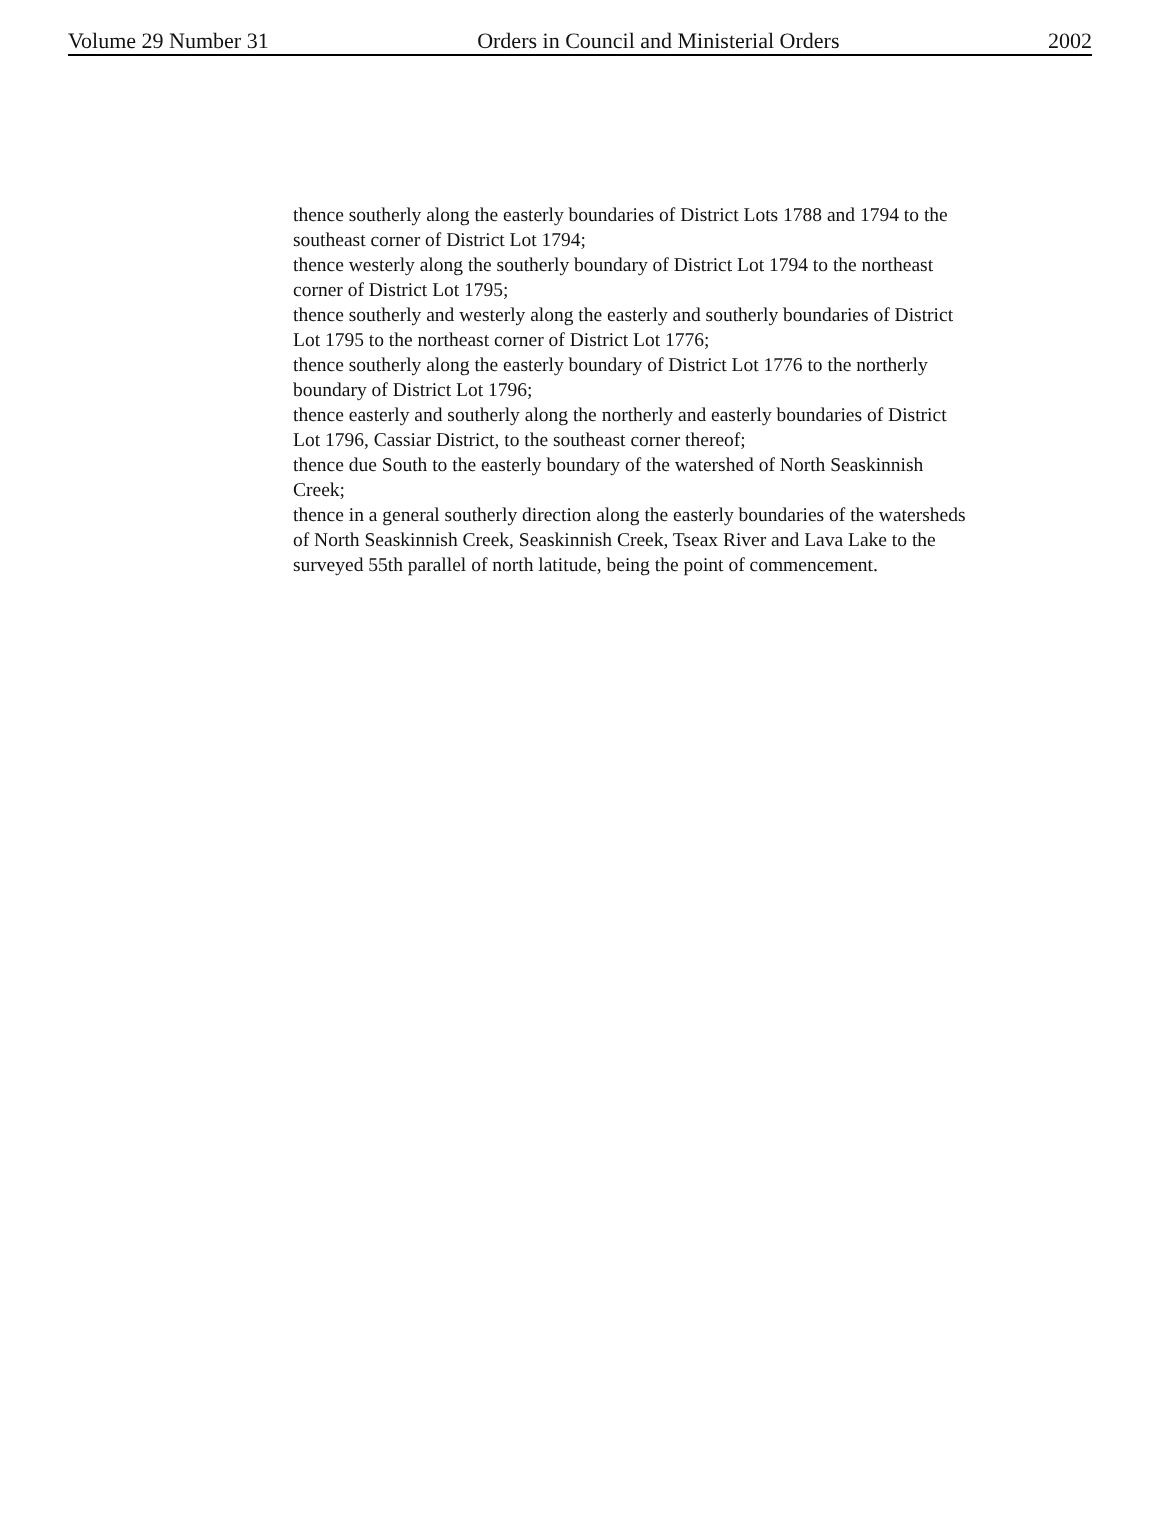Volume 29 Number 31 Orders in Council and Ministerial Orders 2002
thence southerly along the easterly boundaries of District Lots 1788 and 1794 to the southeast corner of District Lot 1794;
thence westerly along the southerly boundary of District Lot 1794 to the northeast corner of District Lot 1795;
thence southerly and westerly along the easterly and southerly boundaries of District Lot 1795 to the northeast corner of District Lot 1776;
thence southerly along the easterly boundary of District Lot 1776 to the northerly boundary of District Lot 1796;
thence easterly and southerly along the northerly and easterly boundaries of District Lot 1796, Cassiar District, to the southeast corner thereof;
thence due South to the easterly boundary of the watershed of North Seaskinnish Creek;
thence in a general southerly direction along the easterly boundaries of the watersheds of North Seaskinnish Creek, Seaskinnish Creek, Tseax River and Lava Lake to the surveyed 55th parallel of north latitude, being the point of commencement.